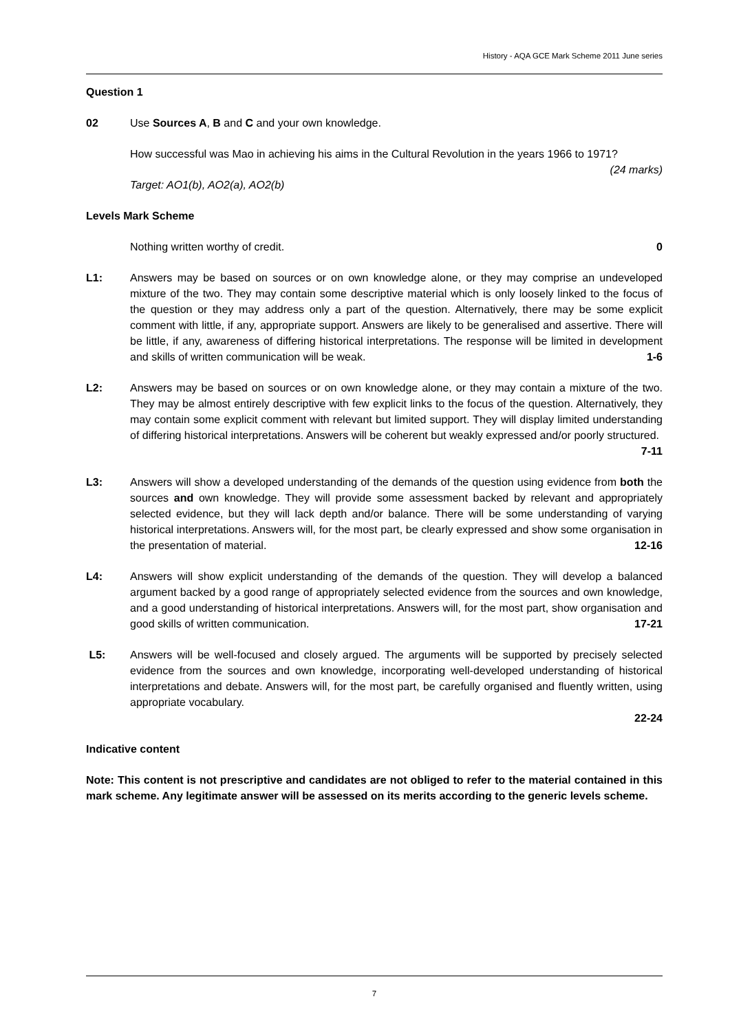History - AQA GCE Mark Scheme 2011 June series
Question 1
02 Use Sources A, B and C and your own knowledge.
How successful was Mao in achieving his aims in the Cultural Revolution in the years 1966 to 1971? (24 marks)
Target: AO1(b), AO2(a), AO2(b)
Levels Mark Scheme
Nothing written worthy of credit. 0
L1: Answers may be based on sources or on own knowledge alone, or they may comprise an undeveloped mixture of the two. They may contain some descriptive material which is only loosely linked to the focus of the question or they may address only a part of the question. Alternatively, there may be some explicit comment with little, if any, appropriate support. Answers are likely to be generalised and assertive. There will be little, if any, awareness of differing historical interpretations. The response will be limited in development and skills of written communication will be weak. 1-6
L2: Answers may be based on sources or on own knowledge alone, or they may contain a mixture of the two. They may be almost entirely descriptive with few explicit links to the focus of the question. Alternatively, they may contain some explicit comment with relevant but limited support. They will display limited understanding of differing historical interpretations. Answers will be coherent but weakly expressed and/or poorly structured.
7-11
L3: Answers will show a developed understanding of the demands of the question using evidence from both the sources and own knowledge. They will provide some assessment backed by relevant and appropriately selected evidence, but they will lack depth and/or balance. There will be some understanding of varying historical interpretations. Answers will, for the most part, be clearly expressed and show some organisation in the presentation of material. 12-16
L4: Answers will show explicit understanding of the demands of the question. They will develop a balanced argument backed by a good range of appropriately selected evidence from the sources and own knowledge, and a good understanding of historical interpretations. Answers will, for the most part, show organisation and good skills of written communication. 17-21
L5: Answers will be well-focused and closely argued. The arguments will be supported by precisely selected evidence from the sources and own knowledge, incorporating well-developed understanding of historical interpretations and debate. Answers will, for the most part, be carefully organised and fluently written, using appropriate vocabulary.
22-24
Indicative content
Note: This content is not prescriptive and candidates are not obliged to refer to the material contained in this mark scheme. Any legitimate answer will be assessed on its merits according to the generic levels scheme.
7